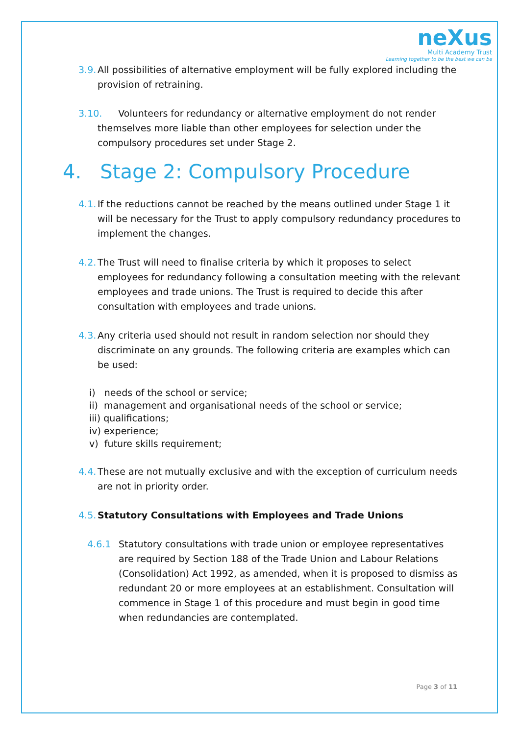neXus
Multi Academy Trust
Learning together to be the best we can be
3.9. All possibilities of alternative employment will be fully explored including the provision of retraining.
3.10. Volunteers for redundancy or alternative employment do not render themselves more liable than other employees for selection under the compulsory procedures set under Stage 2.
4. Stage 2: Compulsory Procedure
4.1. If the reductions cannot be reached by the means outlined under Stage 1 it will be necessary for the Trust to apply compulsory redundancy procedures to implement the changes.
4.2. The Trust will need to finalise criteria by which it proposes to select employees for redundancy following a consultation meeting with the relevant employees and trade unions. The Trust is required to decide this after consultation with employees and trade unions.
4.3. Any criteria used should not result in random selection nor should they discriminate on any grounds. The following criteria are examples which can be used:
i) needs of the school or service;
ii) management and organisational needs of the school or service;
iii) qualifications;
iv) experience;
v) future skills requirement;
4.4. These are not mutually exclusive and with the exception of curriculum needs are not in priority order.
4.5. Statutory Consultations with Employees and Trade Unions
4.6.1 Statutory consultations with trade union or employee representatives are required by Section 188 of the Trade Union and Labour Relations (Consolidation) Act 1992, as amended, when it is proposed to dismiss as redundant 20 or more employees at an establishment. Consultation will commence in Stage 1 of this procedure and must begin in good time when redundancies are contemplated.
Page 3 of 11